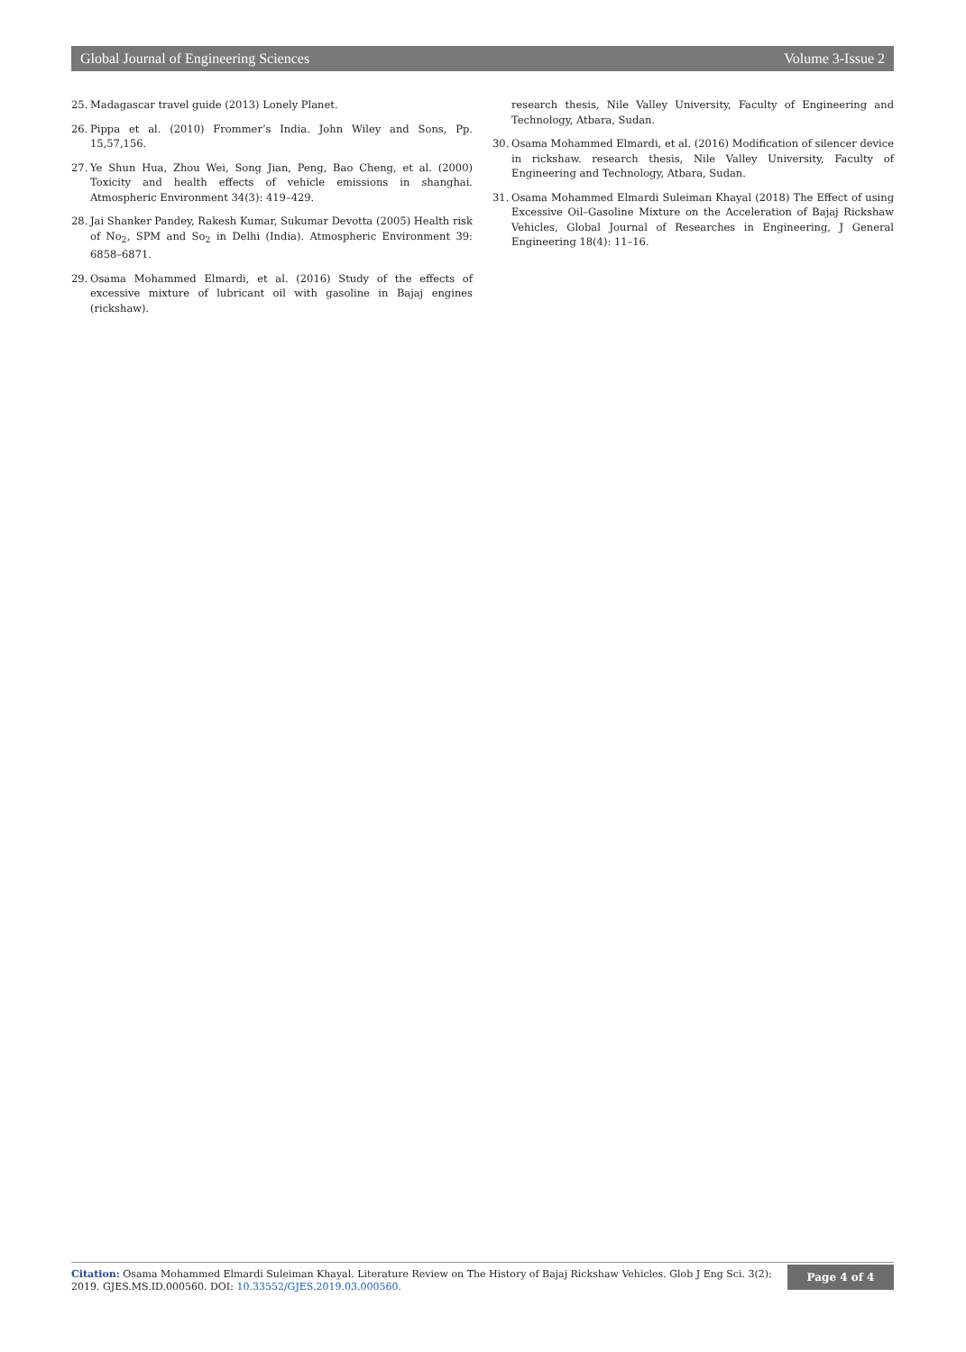Global Journal of Engineering Sciences Volume 3-Issue 2
25. Madagascar travel guide (2013) Lonely Planet.
26. Pippa et al. (2010) Frommer’s India. John Wiley and Sons, Pp. 15,57,156.
27. Ye Shun Hua, Zhou Wei, Song Jian, Peng, Bao Cheng, et al. (2000) Toxicity and health effects of vehicle emissions in shanghai. Atmospheric Environment 34(3): 419–429.
28. Jai Shanker Pandey, Rakesh Kumar, Sukumar Devotta (2005) Health risk of No<sub>2</sub>, SPM and So<sub>2</sub> in Delhi (India). Atmospheric Environment 39: 6858–6871.
29. Osama Mohammed Elmardi, et al. (2016) Study of the effects of excessive mixture of lubricant oil with gasoline in Bajaj engines (rickshaw).
research thesis, Nile Valley University, Faculty of Engineering and Technology, Atbara, Sudan.
30. Osama Mohammed Elmardi, et al. (2016) Modification of silencer device in rickshaw. research thesis, Nile Valley University, Faculty of Engineering and Technology, Atbara, Sudan.
31. Osama Mohammed Elmardi Suleiman Khayal (2018) The Effect of using Excessive Oil–Gasoline Mixture on the Acceleration of Bajaj Rickshaw Vehicles, Global Journal of Researches in Engineering, J General Engineering 18(4): 11–16.
Citation: Osama Mohammed Elmardi Suleiman Khayal. Literature Review on The History of Bajaj Rickshaw Vehicles. Glob J Eng Sci. 3(2): 2019. GJES.MS.ID.000560. DOI: 10.33552/GJES.2019.03.000560.
Page 4 of 4